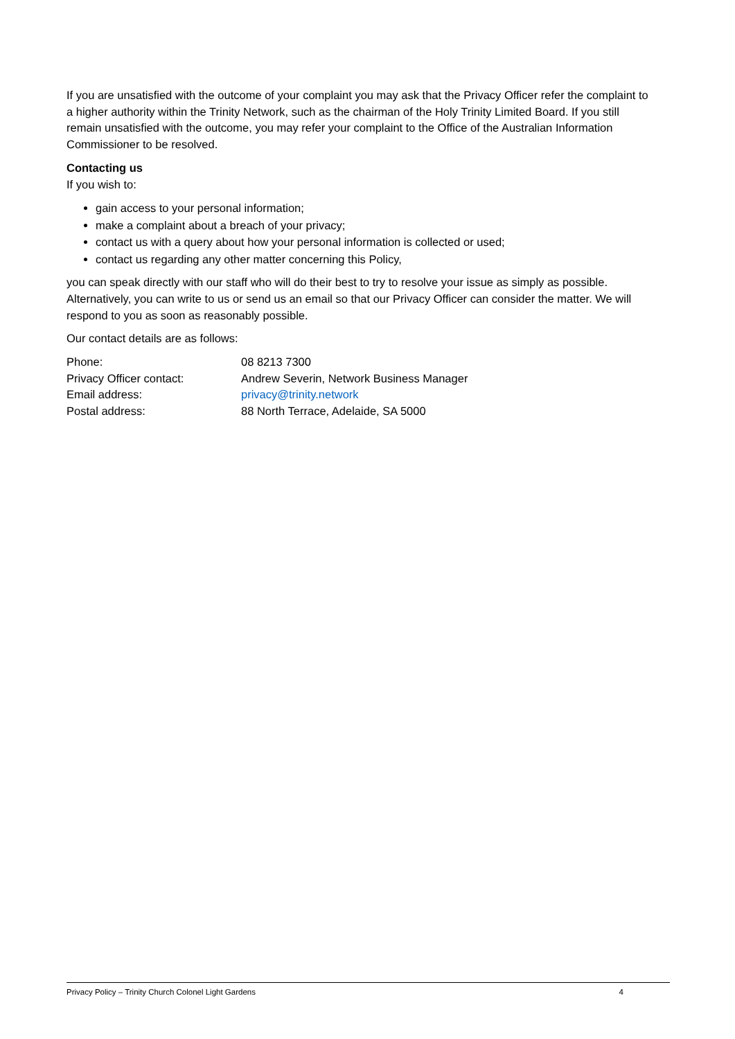If you are unsatisfied with the outcome of your complaint you may ask that the Privacy Officer refer the complaint to a higher authority within the Trinity Network, such as the chairman of the Holy Trinity Limited Board. If you still remain unsatisfied with the outcome, you may refer your complaint to the Office of the Australian Information Commissioner to be resolved.
Contacting us
If you wish to:
gain access to your personal information;
make a complaint about a breach of your privacy;
contact us with a query about how your personal information is collected or used;
contact us regarding any other matter concerning this Policy,
you can speak directly with our staff who will do their best to try to resolve your issue as simply as possible. Alternatively, you can write to us or send us an email so that our Privacy Officer can consider the matter. We will respond to you as soon as reasonably possible.
Our contact details are as follows:
| Phone: | 08 8213 7300 |
| Privacy Officer contact: | Andrew Severin, Network Business Manager |
| Email address: | privacy@trinity.network |
| Postal address: | 88 North Terrace, Adelaide, SA 5000 |
Privacy Policy – Trinity Church Colonel Light Gardens 4